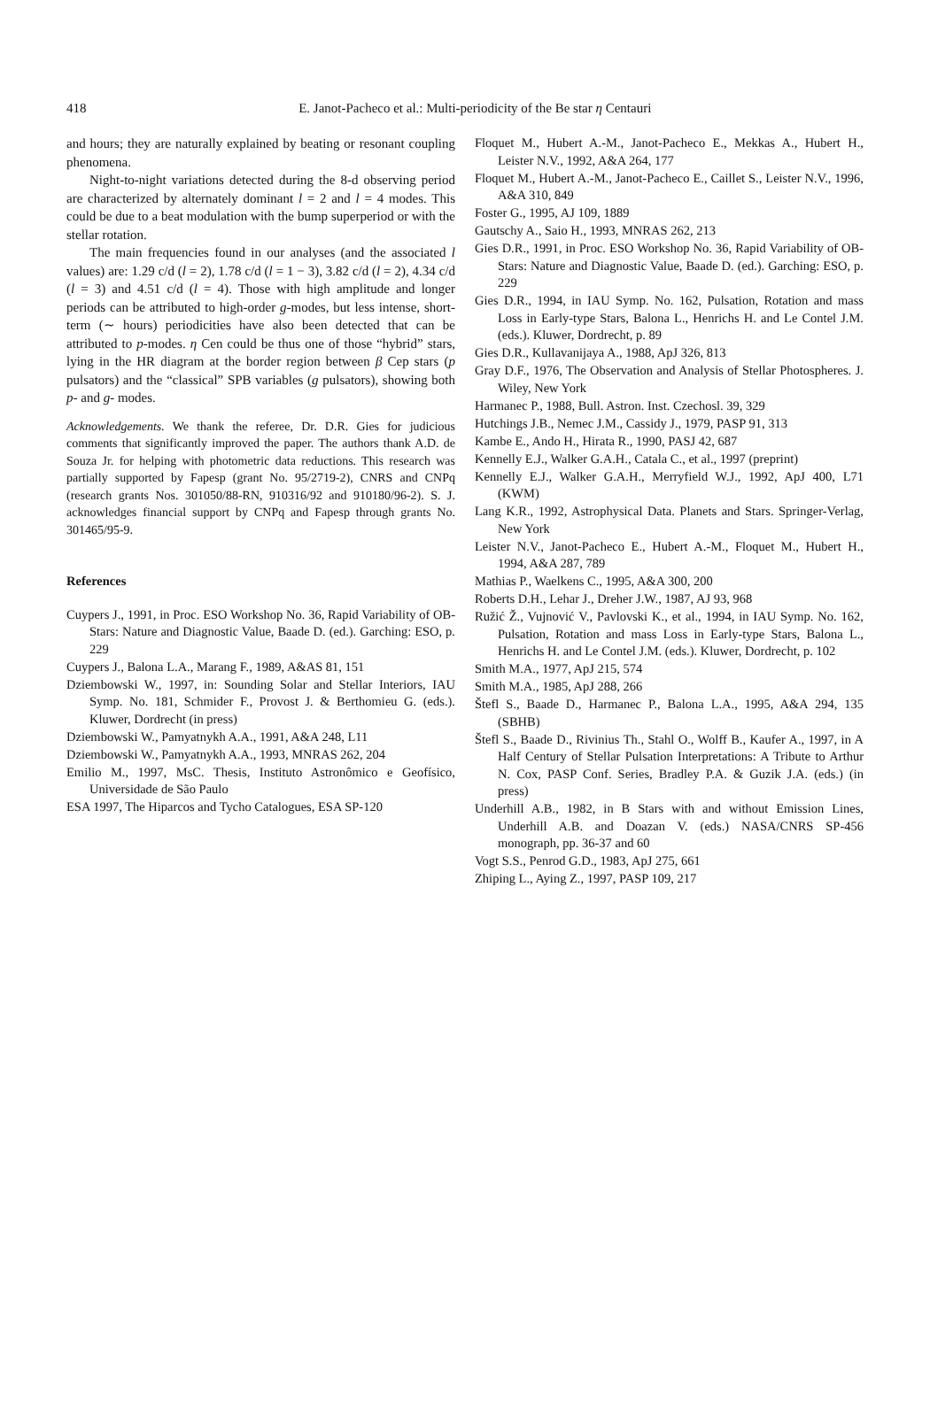418 E. Janot-Pacheco et al.: Multi-periodicity of the Be star η Centauri
and hours; they are naturally explained by beating or resonant coupling phenomena.
Night-to-night variations detected during the 8-d observing period are characterized by alternately dominant l = 2 and l = 4 modes. This could be due to a beat modulation with the bump superperiod or with the stellar rotation.
The main frequencies found in our analyses (and the associated l values) are: 1.29 c/d (l = 2), 1.78 c/d (l = 1 − 3), 3.82 c/d (l = 2), 4.34 c/d (l = 3) and 4.51 c/d (l = 4). Those with high amplitude and longer periods can be attributed to high-order g-modes, but less intense, short-term (∼ hours) periodicities have also been detected that can be attributed to p-modes. η Cen could be thus one of those “hybrid” stars, lying in the HR diagram at the border region between β Cep stars (p pulsators) and the “classical” SPB variables (g pulsators), showing both p- and g- modes.
Acknowledgements. We thank the referee, Dr. D.R. Gies for judicious comments that significantly improved the paper. The authors thank A.D. de Souza Jr. for helping with photometric data reductions. This research was partially supported by Fapesp (grant No. 95/2719-2), CNRS and CNPq (research grants Nos. 301050/88-RN, 910316/92 and 910180/96-2). S. J. acknowledges financial support by CNPq and Fapesp through grants No. 301465/95-9.
References
Cuypers J., 1991, in Proc. ESO Workshop No. 36, Rapid Variability of OB-Stars: Nature and Diagnostic Value, Baade D. (ed.). Garching: ESO, p. 229
Cuypers J., Balona L.A., Marang F., 1989, A&AS 81, 151
Dziembowski W., 1997, in: Sounding Solar and Stellar Interiors, IAU Symp. No. 181, Schmider F., Provost J. & Berthomieu G. (eds.). Kluwer, Dordrecht (in press)
Dziembowski W., Pamyatnykh A.A., 1991, A&A 248, L11
Dziembowski W., Pamyatnykh A.A., 1993, MNRAS 262, 204
Emilio M., 1997, MsC. Thesis, Instituto Astronômico e Geofísico, Universidade de São Paulo
ESA 1997, The Hiparcos and Tycho Catalogues, ESA SP-120
Floquet M., Hubert A.-M., Janot-Pacheco E., Mekkas A., Hubert H., Leister N.V., 1992, A&A 264, 177
Floquet M., Hubert A.-M., Janot-Pacheco E., Caillet S., Leister N.V., 1996, A&A 310, 849
Foster G., 1995, AJ 109, 1889
Gautschy A., Saio H., 1993, MNRAS 262, 213
Gies D.R., 1991, in Proc. ESO Workshop No. 36, Rapid Variability of OB-Stars: Nature and Diagnostic Value, Baade D. (ed.). Garching: ESO, p. 229
Gies D.R., 1994, in IAU Symp. No. 162, Pulsation, Rotation and mass Loss in Early-type Stars, Balona L., Henrichs H. and Le Contel J.M. (eds.). Kluwer, Dordrecht, p. 89
Gies D.R., Kullavanijaya A., 1988, ApJ 326, 813
Gray D.F., 1976, The Observation and Analysis of Stellar Photospheres. J. Wiley, New York
Harmanec P., 1988, Bull. Astron. Inst. Czechosl. 39, 329
Hutchings J.B., Nemec J.M., Cassidy J., 1979, PASP 91, 313
Kambe E., Ando H., Hirata R., 1990, PASJ 42, 687
Kennelly E.J., Walker G.A.H., Catala C., et al., 1997 (preprint)
Kennelly E.J., Walker G.A.H., Merryfield W.J., 1992, ApJ 400, L71 (KWM)
Lang K.R., 1992, Astrophysical Data. Planets and Stars. Springer-Verlag, New York
Leister N.V., Janot-Pacheco E., Hubert A.-M., Floquet M., Hubert H., 1994, A&A 287, 789
Mathias P., Waelkens C., 1995, A&A 300, 200
Roberts D.H., Lehar J., Dreher J.W., 1987, AJ 93, 968
Ružić Ž., Vujnović V., Pavlovski K., et al., 1994, in IAU Symp. No. 162, Pulsation, Rotation and mass Loss in Early-type Stars, Balona L., Henrichs H. and Le Contel J.M. (eds.). Kluwer, Dordrecht, p. 102
Smith M.A., 1977, ApJ 215, 574
Smith M.A., 1985, ApJ 288, 266
Štefl S., Baade D., Harmanec P., Balona L.A., 1995, A&A 294, 135 (SBHB)
Štefl S., Baade D., Rivinius Th., Stahl O., Wolff B., Kaufer A., 1997, in A Half Century of Stellar Pulsation Interpretations: A Tribute to Arthur N. Cox, PASP Conf. Series, Bradley P.A. & Guzik J.A. (eds.) (in press)
Underhill A.B., 1982, in B Stars with and without Emission Lines, Underhill A.B. and Doazan V. (eds.) NASA/CNRS SP-456 monograph, pp. 36-37 and 60
Vogt S.S., Penrod G.D., 1983, ApJ 275, 661
Zhiping L., Aying Z., 1997, PASP 109, 217